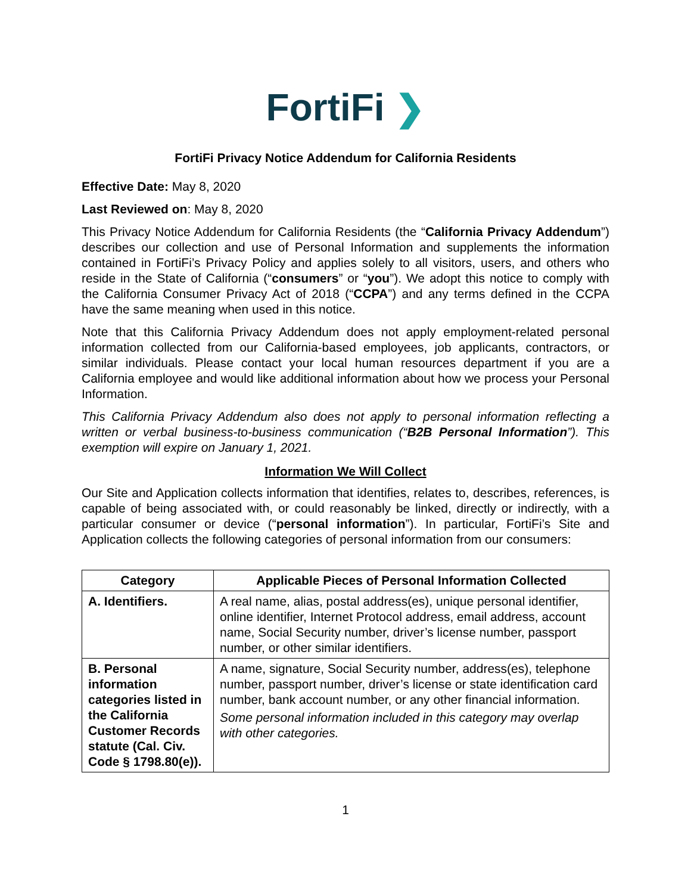FortiFi ❯
FortiFi Privacy Notice Addendum for California Residents
Effective Date: May 8, 2020
Last Reviewed on: May 8, 2020
This Privacy Notice Addendum for California Residents (the “California Privacy Addendum”) describes our collection and use of Personal Information and supplements the information contained in FortiFi’s Privacy Policy and applies solely to all visitors, users, and others who reside in the State of California (“consumers” or “you”). We adopt this notice to comply with the California Consumer Privacy Act of 2018 (“CCPA”) and any terms defined in the CCPA have the same meaning when used in this notice.
Note that this California Privacy Addendum does not apply employment-related personal information collected from our California-based employees, job applicants, contractors, or similar individuals. Please contact your local human resources department if you are a California employee and would like additional information about how we process your Personal Information.
This California Privacy Addendum also does not apply to personal information reflecting a written or verbal business-to-business communication (“B2B Personal Information”). This exemption will expire on January 1, 2021.
Information We Will Collect
Our Site and Application collects information that identifies, relates to, describes, references, is capable of being associated with, or could reasonably be linked, directly or indirectly, with a particular consumer or device (“personal information”). In particular, FortiFi’s Site and Application collects the following categories of personal information from our consumers:
| Category | Applicable Pieces of Personal Information Collected |
| --- | --- |
| A. Identifiers. | A real name, alias, postal address(es), unique personal identifier, online identifier, Internet Protocol address, email address, account name, Social Security number, driver’s license number, passport number, or other similar identifiers. |
| B. Personal information categories listed in the California Customer Records statute (Cal. Civ. Code § 1798.80(e)). | A name, signature, Social Security number, address(es), telephone number, passport number, driver’s license or state identification card number, bank account number, or any other financial information. Some personal information included in this category may overlap with other categories. |
1